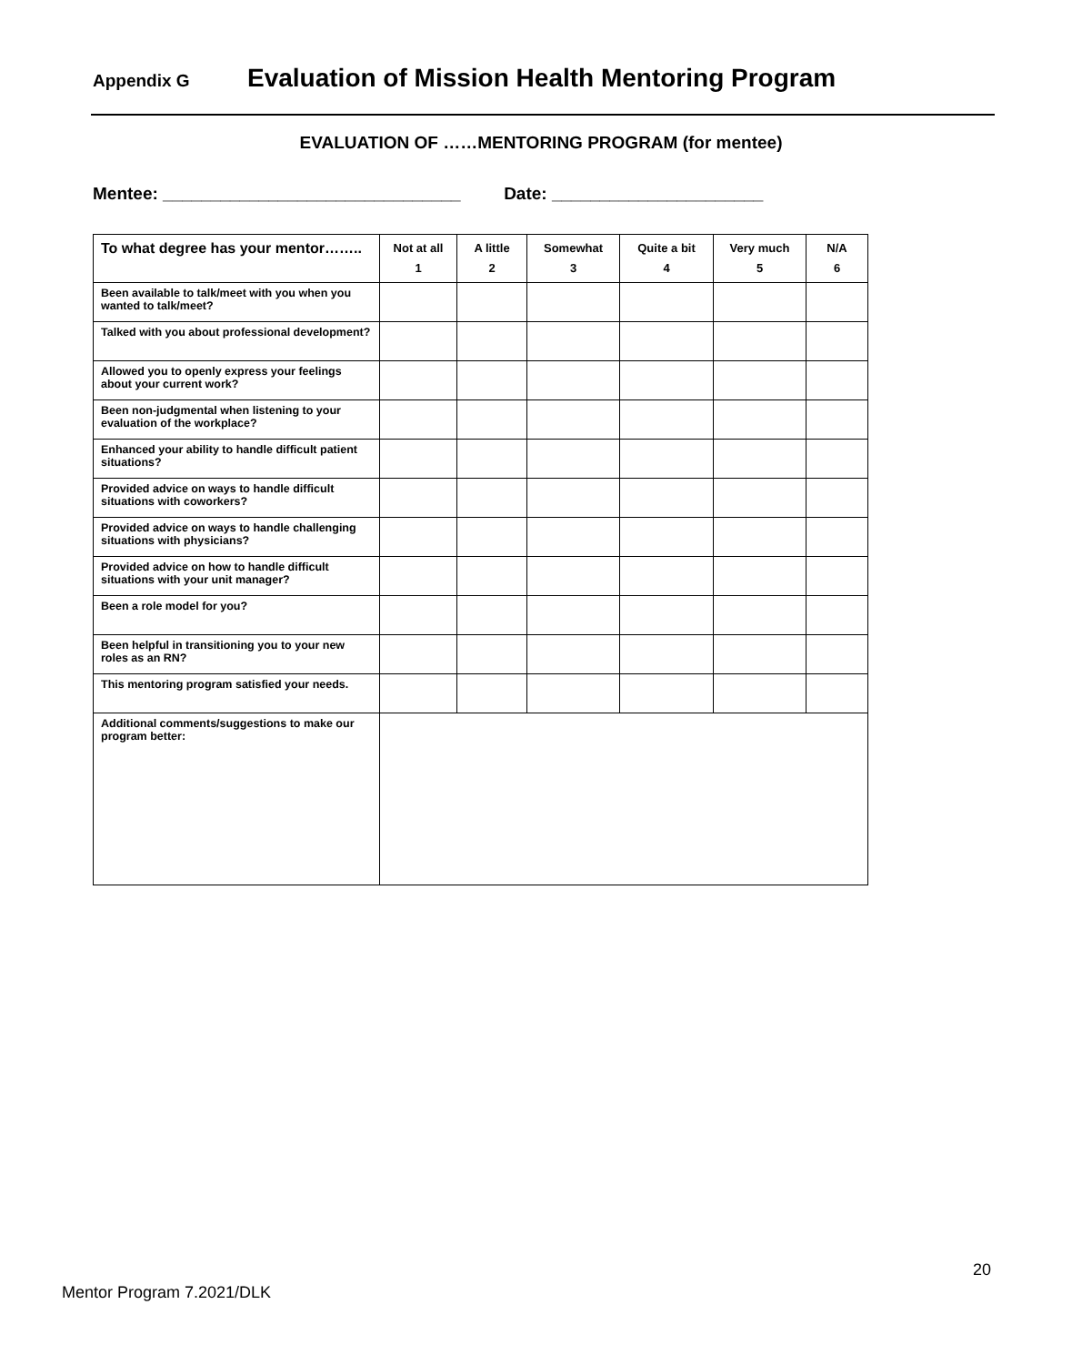Appendix G Evaluation of Mission Health Mentoring Program
EVALUATION OF ……MENTORING PROGRAM (for mentee)
Mentee: _______________________________ Date: ______________________
| To what degree has your mentor…….. | Not at all 1 | A little 2 | Somewhat 3 | Quite a bit 4 | Very much 5 | N/A 6 |
| --- | --- | --- | --- | --- | --- | --- |
| Been available to talk/meet with you when you wanted to talk/meet? | | | | | | |
| Talked with you about professional development? | | | | | | |
| Allowed you to openly express your feelings about your current work? | | | | | | |
| Been non-judgmental when listening to your evaluation of the workplace? | | | | | | |
| Enhanced your ability to handle difficult patient situations? | | | | | | |
| Provided advice on ways to handle difficult situations with coworkers? | | | | | | |
| Provided advice on ways to handle challenging situations with physicians? | | | | | | |
| Provided advice on how to handle difficult situations with your unit manager? | | | | | | |
| Been a role model for you? | | | | | | |
| Been helpful in transitioning you to your new roles as an RN? | | | | | | |
| This mentoring program satisfied your needs. | | | | | | |
| Additional comments/suggestions to make our program better: | | | | | | |
20
Mentor Program 7.2021/DLK